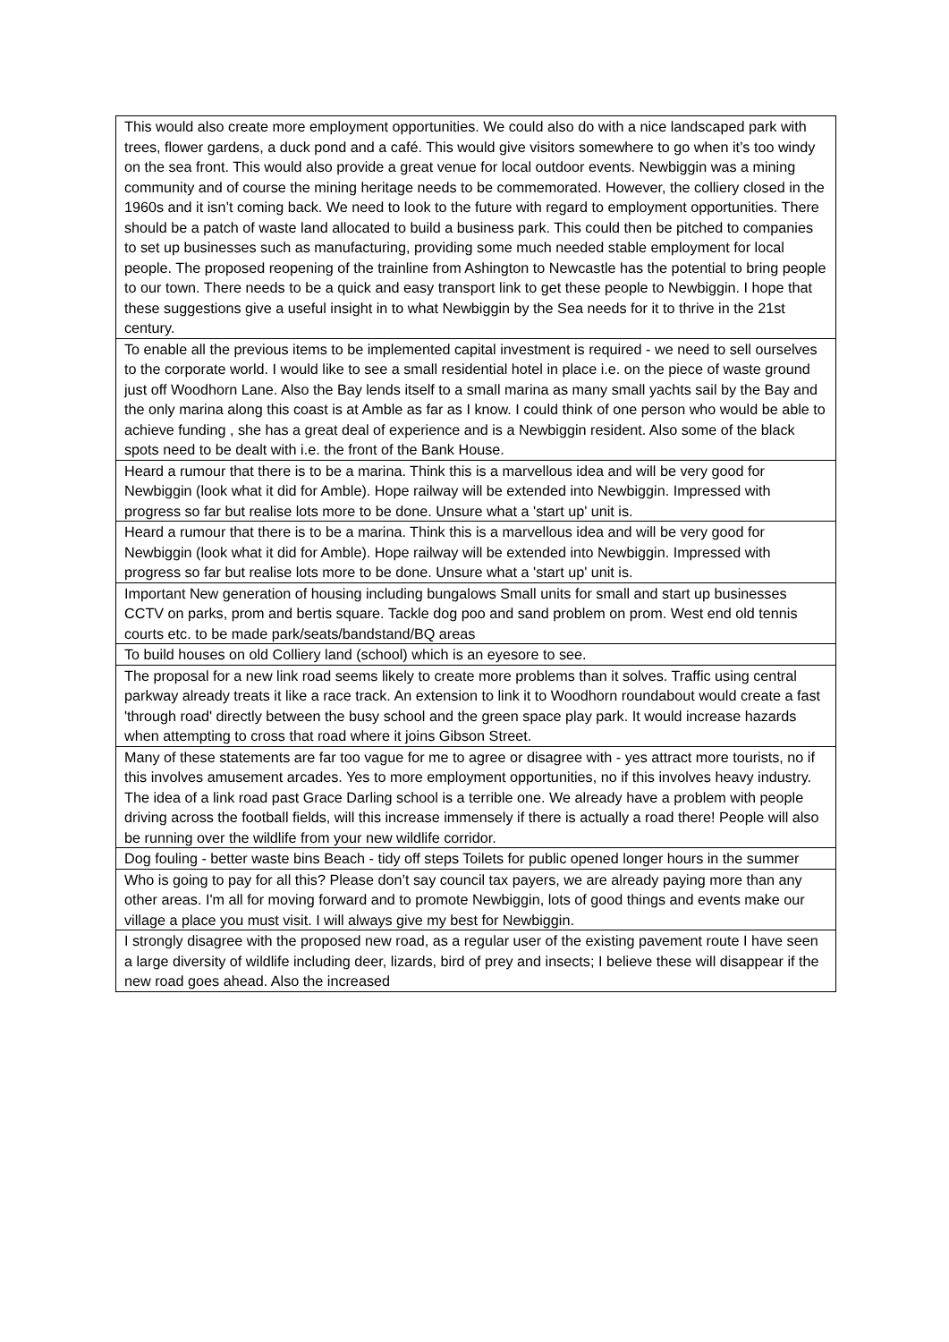| This would also create more employment opportunities. We could also do with a nice landscaped park with trees, flower gardens, a duck pond and a café. This would give visitors somewhere to go when it’s too windy on the sea front. This would also provide a great venue for local outdoor events. Newbiggin was a mining community and of course the mining heritage needs to be commemorated. However, the colliery closed in the 1960s and it isn’t coming back. We need to look to the future with regard to employment opportunities. There should be a patch of waste land allocated to build a business park. This could then be pitched to companies to set up businesses such as manufacturing, providing some much needed stable employment for local people. The proposed reopening of the trainline from Ashington to Newcastle has the potential to bring people to our town. There needs to be a quick and easy transport link to get these people to Newbiggin. I hope that these suggestions give a useful insight in to what Newbiggin by the Sea needs for it to thrive in the 21st century. |
| To enable all the previous items to be implemented capital investment is required - we need to sell ourselves to the corporate world. I would like to see a small residential hotel in place i.e. on the piece of waste ground just off Woodhorn Lane. Also the Bay lends itself to a small marina as many small yachts sail by the Bay and the only marina along this coast is at Amble as far as I know. I could think of one person who would be able to achieve funding , she has a great deal of experience and is a Newbiggin resident. Also some of the black spots need to be dealt with i.e. the front of the Bank House. |
| Heard a rumour that there is to be a marina. Think this is a marvellous idea and will be very good for Newbiggin (look what it did for Amble). Hope railway will be extended into Newbiggin. Impressed with progress so far but realise lots more to be done. Unsure what a 'start up' unit is. |
| Heard a rumour that there is to be a marina. Think this is a marvellous idea and will be very good for Newbiggin (look what it did for Amble). Hope railway will be extended into Newbiggin. Impressed with progress so far but realise lots more to be done. Unsure what a 'start up' unit is. |
| Important New generation of housing including bungalows Small units for small and start up businesses CCTV on parks, prom and bertis square. Tackle dog poo and sand problem on prom. West end old tennis courts etc. to be made park/seats/bandstand/BQ areas |
| To build houses on old Colliery land (school) which is an eyesore to see. |
| The proposal for a new link road seems likely to create more problems than it solves. Traffic using central parkway already treats it like a race track. An extension to link it to Woodhorn roundabout would create a fast 'through road' directly between the busy school and the green space play park. It would increase hazards when attempting to cross that road where it joins Gibson Street. |
| Many of these statements are far too vague for me to agree or disagree with - yes attract more tourists, no if this involves amusement arcades. Yes to more employment opportunities, no if this involves heavy industry. The idea of a link road past Grace Darling school is a terrible one. We already have a problem with people driving across the football fields, will this increase immensely if there is actually a road there! People will also be running over the wildlife from your new wildlife corridor. |
| Dog fouling - better waste bins Beach - tidy off steps Toilets for public opened longer hours in the summer |
| Who is going to pay for all this? Please don’t say council tax payers, we are already paying more than any other areas. I'm all for moving forward and to promote Newbiggin, lots of good things and events make our village a place you must visit. I will always give my best for Newbiggin. |
| I strongly disagree with the proposed new road, as a regular user of the existing pavement route I have seen a large diversity of wildlife including deer, lizards, bird of prey and insects; I believe these will disappear if the new road goes ahead. Also the increased |